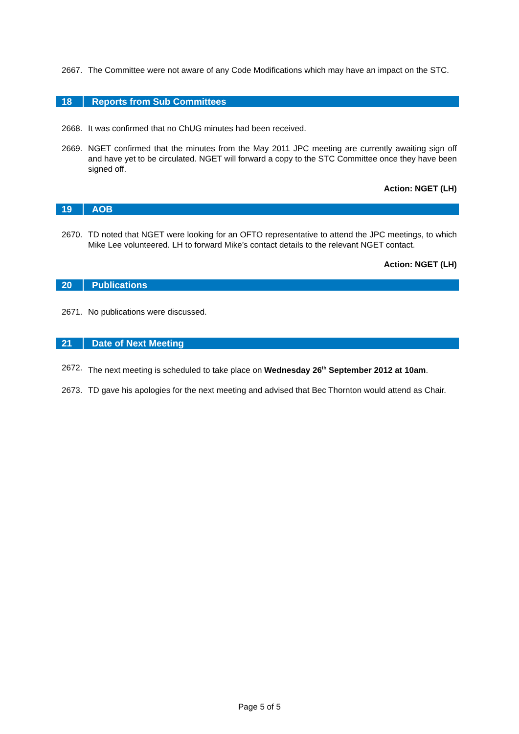2667. The Committee were not aware of any Code Modifications which may have an impact on the STC.
18 Reports from Sub Committees
2668. It was confirmed that no ChUG minutes had been received.
2669. NGET confirmed that the minutes from the May 2011 JPC meeting are currently awaiting sign off and have yet to be circulated. NGET will forward a copy to the STC Committee once they have been signed off.
Action: NGET (LH)
19 AOB
2670. TD noted that NGET were looking for an OFTO representative to attend the JPC meetings, to which Mike Lee volunteered. LH to forward Mike’s contact details to the relevant NGET contact.
Action: NGET (LH)
20 Publications
2671. No publications were discussed.
21 Date of Next Meeting
2672. The next meeting is scheduled to take place on Wednesday 26<sup>th</sup> September 2012 at 10am.
2673. TD gave his apologies for the next meeting and advised that Bec Thornton would attend as Chair.
Page 5 of 5